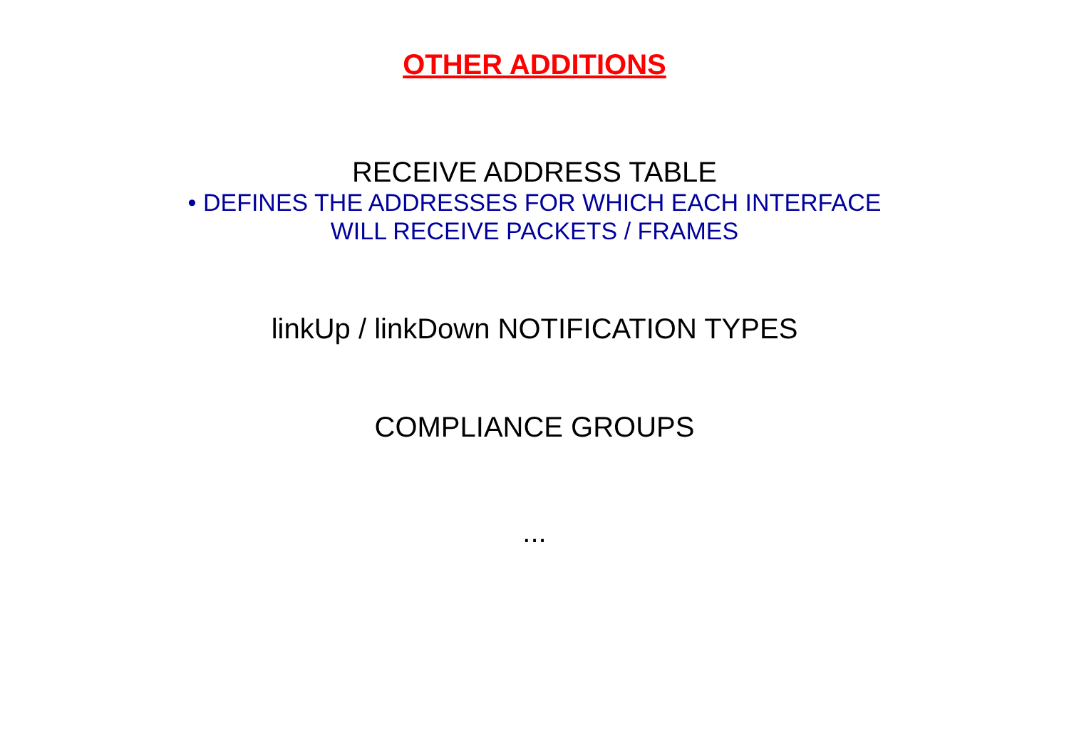OTHER ADDITIONS
RECEIVE ADDRESS TABLE
• DEFINES THE ADDRESSES FOR WHICH EACH INTERFACE
WILL RECEIVE PACKETS / FRAMES
linkUp / linkDown NOTIFICATION TYPES
COMPLIANCE GROUPS
...